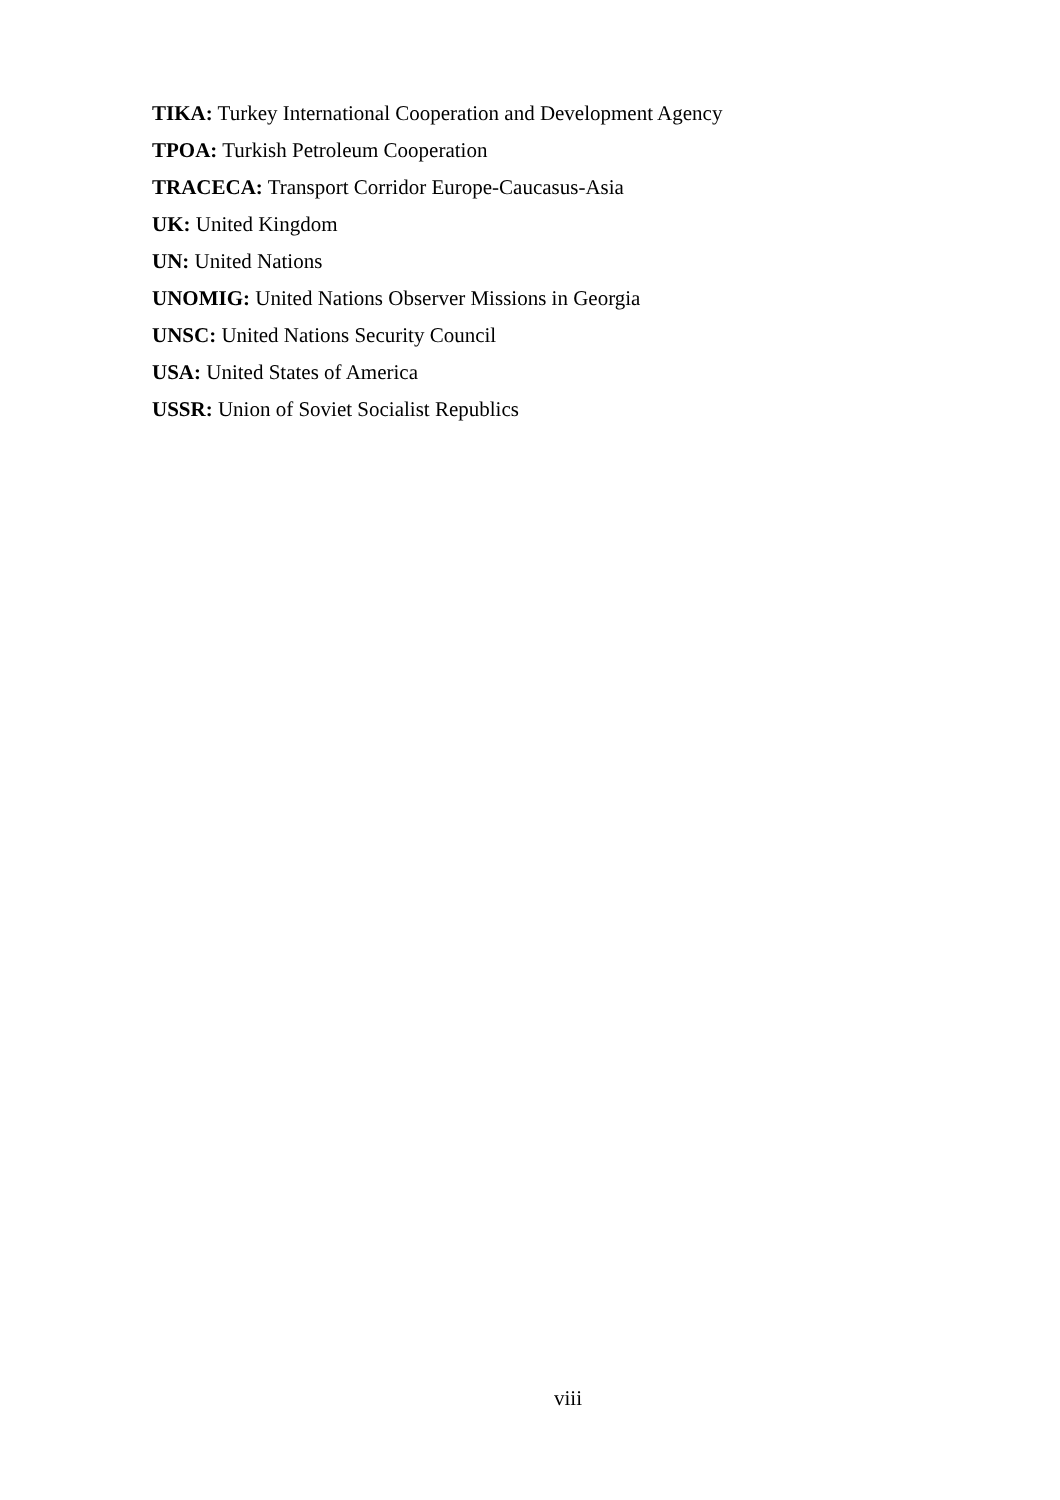TIKA: Turkey International Cooperation and Development Agency
TPOA: Turkish Petroleum Cooperation
TRACECA: Transport Corridor Europe-Caucasus-Asia
UK: United Kingdom
UN: United Nations
UNOMIG: United Nations Observer Missions in Georgia
UNSC: United Nations Security Council
USA: United States of America
USSR: Union of Soviet Socialist Republics
viii